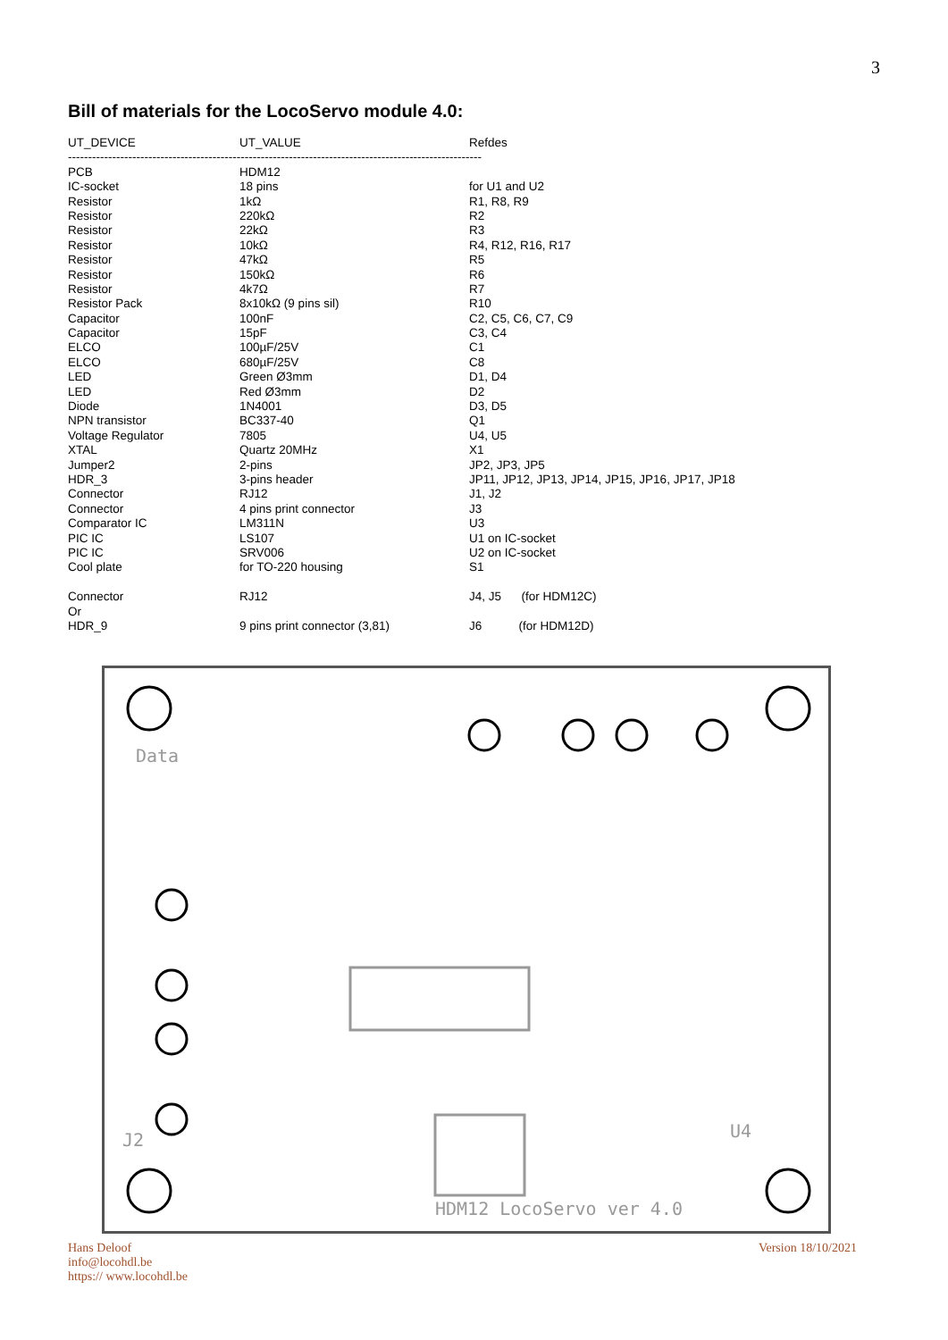3
Bill of materials for the LocoServo module 4.0:
| UT_DEVICE | UT_VALUE | Refdes |
| --- | --- | --- |
| ------------------------------------------------------------------------------------------------------- | | |
| PCB | HDM12 | |
| IC-socket | 18 pins | for U1 and U2 |
| Resistor | 1kΩ | R1, R8, R9 |
| Resistor | 220kΩ | R2 |
| Resistor | 22kΩ | R3 |
| Resistor | 10kΩ | R4, R12, R16, R17 |
| Resistor | 47kΩ | R5 |
| Resistor | 150kΩ | R6 |
| Resistor | 4k7Ω | R7 |
| Resistor Pack | 8x10kΩ (9 pins sil) | R10 |
| Capacitor | 100nF | C2, C5, C6, C7, C9 |
| Capacitor | 15pF | C3, C4 |
| ELCO | 100µF/25V | C1 |
| ELCO | 680µF/25V | C8 |
| LED | Green Ø3mm | D1, D4 |
| LED | Red Ø3mm | D2 |
| Diode | 1N4001 | D3, D5 |
| NPN transistor | BC337-40 | Q1 |
| Voltage Regulator | 7805 | U4, U5 |
| XTAL | Quartz 20MHz | X1 |
| Jumper2 | 2-pins | JP2, JP3, JP5 |
| HDR_3 | 3-pins header | JP11, JP12, JP13, JP14, JP15, JP16, JP17, JP18 |
| Connector | RJ12 | J1, J2 |
| Connector | 4 pins print connector | J3 |
| Comparator IC | LM311N | U3 |
| PIC IC | LS107 | U1 on IC-socket |
| PIC IC | SRV006 | U2 on IC-socket |
| Cool plate | for TO-220 housing | S1 |
| Connector | RJ12 | J4, J5 (for HDM12C) |
| Or | | |
| HDR_9 | 9 pins print connector (3,81) | J6 (for HDM12D) |
HDM12 LocoServo ver 4.0
Data
J2
U4
Hans Deloof
info@locohdl.be
https:// www.locohdl.be
Version 18/10/2021